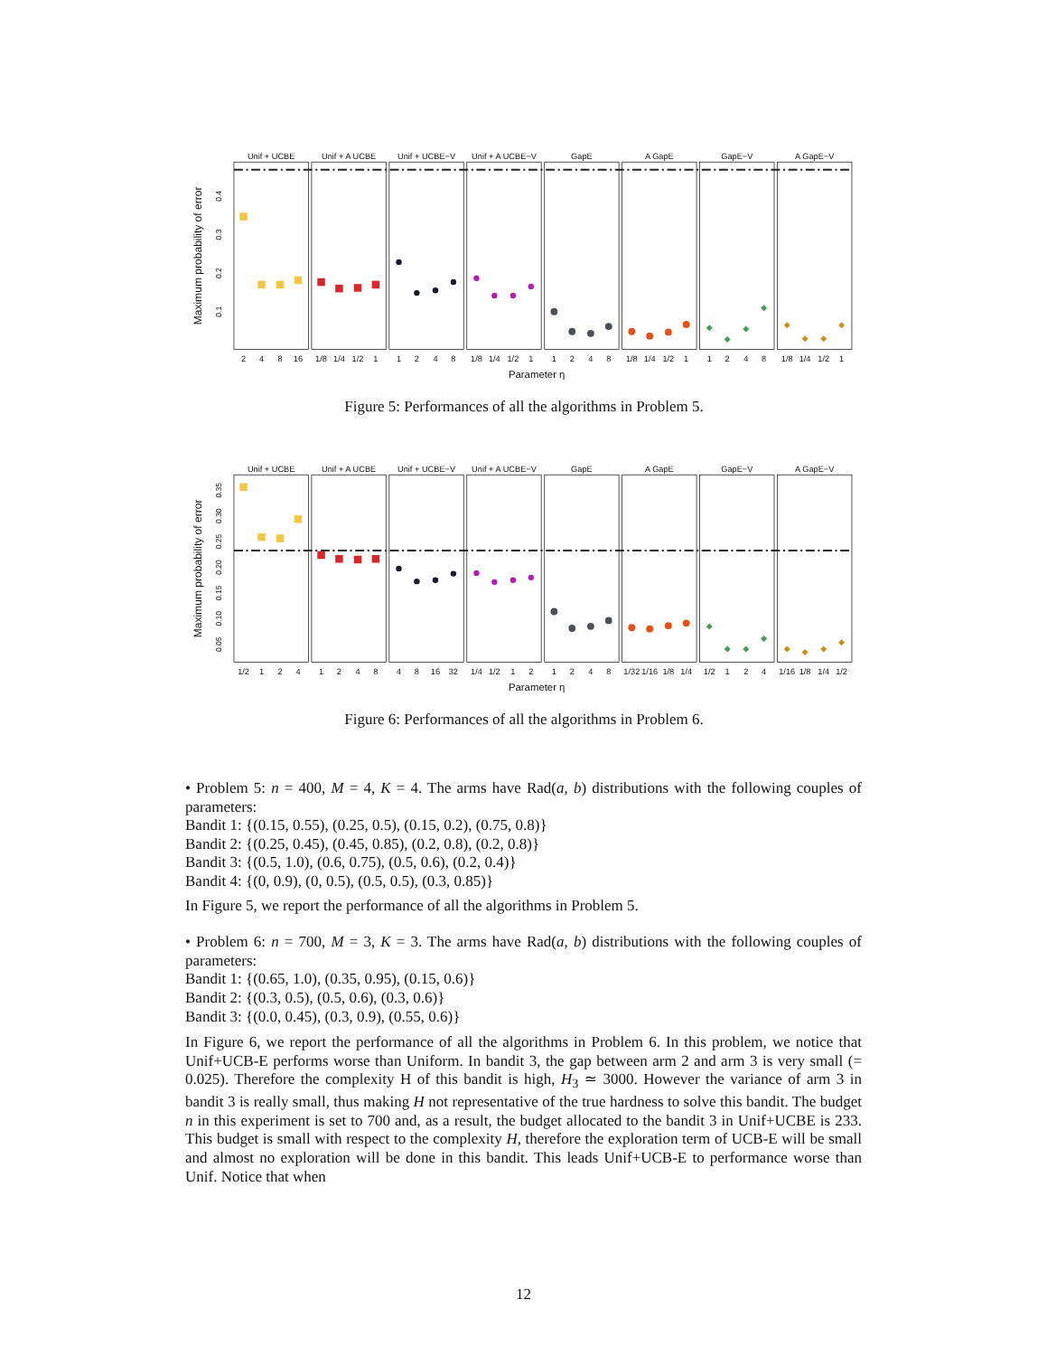Unif + UCBE
Unif + A UCBE
Unif + UCBE−V
Unif + A UCBE−V
GapE
A GapE
GapE−V
A GapE−V
0.1
0.2
0.3
0.4
Maximum probability of error
2
4
8
16
1/8
1/4
1/2
1
1
2
4
8
1/8
1/4
1/2
1
1
2
4
8
1/8
1/4
1/2
1
1
2
4
8
1/8
1/4
1/2
1
Parameter η
Figure 5: Performances of all the algorithms in Problem 5.
Unif + UCBE
Unif + A UCBE
Unif + UCBE−V
Unif + A UCBE−V
GapE
A GapE
GapE−V
A GapE−V
0.05
0.10
0.15
0.20
0.25
0.30
0.35
Maximum probability of error
1/2
1
2
4
1
2
4
8
4
8
16
32
1/4
1/2
1
2
1
2
4
8
1/32
1/16
1/8
1/4
1/2
1
2
4
1/16
1/8
1/4
1/2
Parameter η
Figure 6: Performances of all the algorithms in Problem 6.
• Problem 5: n = 400, M = 4, K = 4. The arms have Rad(a, b) distributions with the following couples of parameters:
Bandit 1: {(0.15, 0.55), (0.25, 0.5), (0.15, 0.2), (0.75, 0.8)}
Bandit 2: {(0.25, 0.45), (0.45, 0.85), (0.2, 0.8), (0.2, 0.8)}
Bandit 3: {(0.5, 1.0), (0.6, 0.75), (0.5, 0.6), (0.2, 0.4)}
Bandit 4: {(0, 0.9), (0, 0.5), (0.5, 0.5), (0.3, 0.85)}
In Figure 5, we report the performance of all the algorithms in Problem 5.
• Problem 6: n = 700, M = 3, K = 3. The arms have Rad(a, b) distributions with the following couples of parameters:
Bandit 1: {(0.65, 1.0), (0.35, 0.95), (0.15, 0.6)}
Bandit 2: {(0.3, 0.5), (0.5, 0.6), (0.3, 0.6)}
Bandit 3: {(0.0, 0.45), (0.3, 0.9), (0.55, 0.6)}
In Figure 6, we report the performance of all the algorithms in Problem 6. In this problem, we notice that Unif+UCB-E performs worse than Uniform. In bandit 3, the gap between arm 2 and arm 3 is very small (= 0.025). Therefore the complexity H of this bandit is high, H<sub>3</sub> ≃ 3000. However the variance of arm 3 in bandit 3 is really small, thus making H not representative of the true hardness to solve this bandit. The budget n in this experiment is set to 700 and, as a result, the budget allocated to the bandit 3 in Unif+UCBE is 233. This budget is small with respect to the complexity H, therefore the exploration term of UCB-E will be small and almost no exploration will be done in this bandit. This leads Unif+UCB-E to performance worse than Unif. Notice that when
12